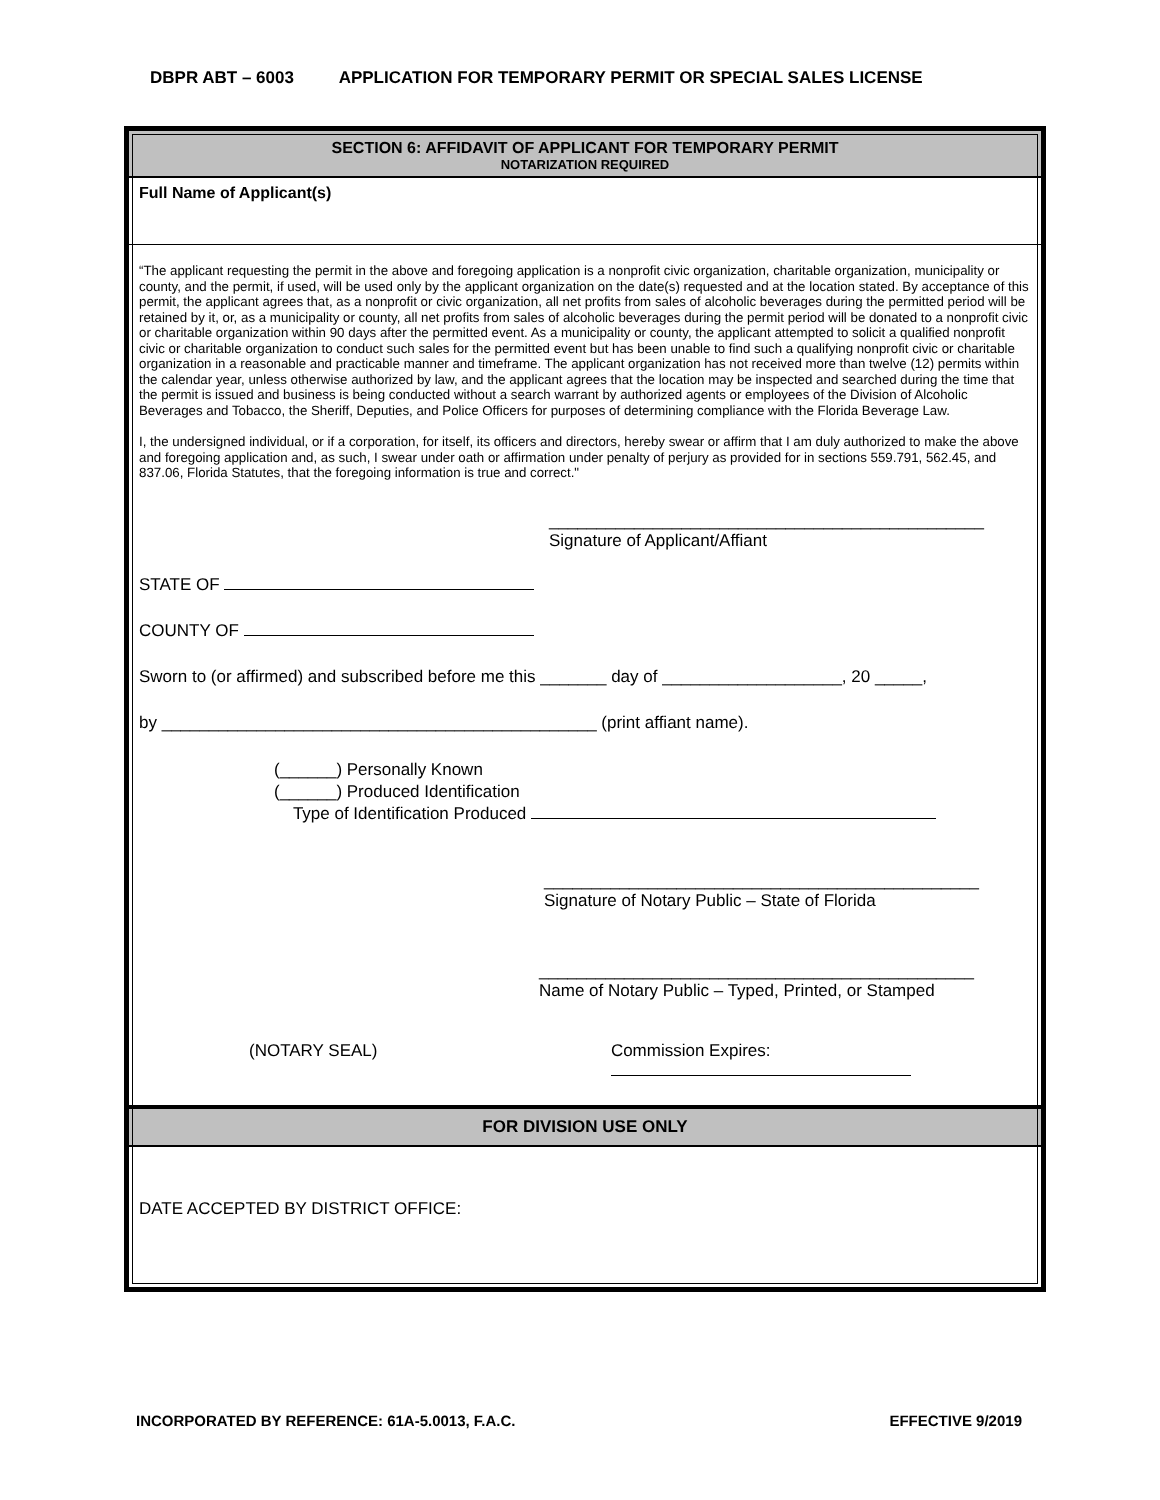DBPR ABT – 6003 APPLICATION FOR TEMPORARY PERMIT OR SPECIAL SALES LICENSE
SECTION 6: AFFIDAVIT OF APPLICANT FOR TEMPORARY PERMIT
NOTARIZATION REQUIRED
Full Name of Applicant(s)
“The applicant requesting the permit in the above and foregoing application is a nonprofit civic organization, charitable organization, municipality or county, and the permit, if used, will be used only by the applicant organization on the date(s) requested and at the location stated. By acceptance of this permit, the applicant agrees that, as a nonprofit or civic organization, all net profits from sales of alcoholic beverages during the permitted period will be retained by it, or, as a municipality or county, all net profits from sales of alcoholic beverages during the permit period will be donated to a nonprofit civic or charitable organization within 90 days after the permitted event. As a municipality or county, the applicant attempted to solicit a qualified nonprofit civic or charitable organization to conduct such sales for the permitted event but has been unable to find such a qualifying nonprofit civic or charitable organization in a reasonable and practicable manner and timeframe. The applicant organization has not received more than twelve (12) permits within the calendar year, unless otherwise authorized by law, and the applicant agrees that the location may be inspected and searched during the time that the permit is issued and business is being conducted without a search warrant by authorized agents or employees of the Division of Alcoholic Beverages and Tobacco, the Sheriff, Deputies, and Police Officers for purposes of determining compliance with the Florida Beverage Law.
I, the undersigned individual, or if a corporation, for itself, its officers and directors, hereby swear or affirm that I am duly authorized to make the above and foregoing application and, as such, I swear under oath or affirmation under penalty of perjury as provided for in sections 559.791, 562.45, and 837.06, Florida Statutes, that the foregoing information is true and correct."
______________________________________________
Signature of Applicant/Affiant
STATE OF
COUNTY OF
Sworn to (or affirmed) and subscribed before me this _______ day of ___________________, 20 _____,
by ______________________________________________ (print affiant name).
(______) Personally Known
(______) Produced Identification
Type of Identification Produced
______________________________________________
Signature of Notary Public – State of Florida
______________________________________________
Name of Notary Public – Typed, Printed, or Stamped
(NOTARY SEAL) Commission Expires:
FOR DIVISION USE ONLY
DATE ACCEPTED BY DISTRICT OFFICE:
INCORPORATED BY REFERENCE: 61A-5.0013, F.A.C. EFFECTIVE 9/2019